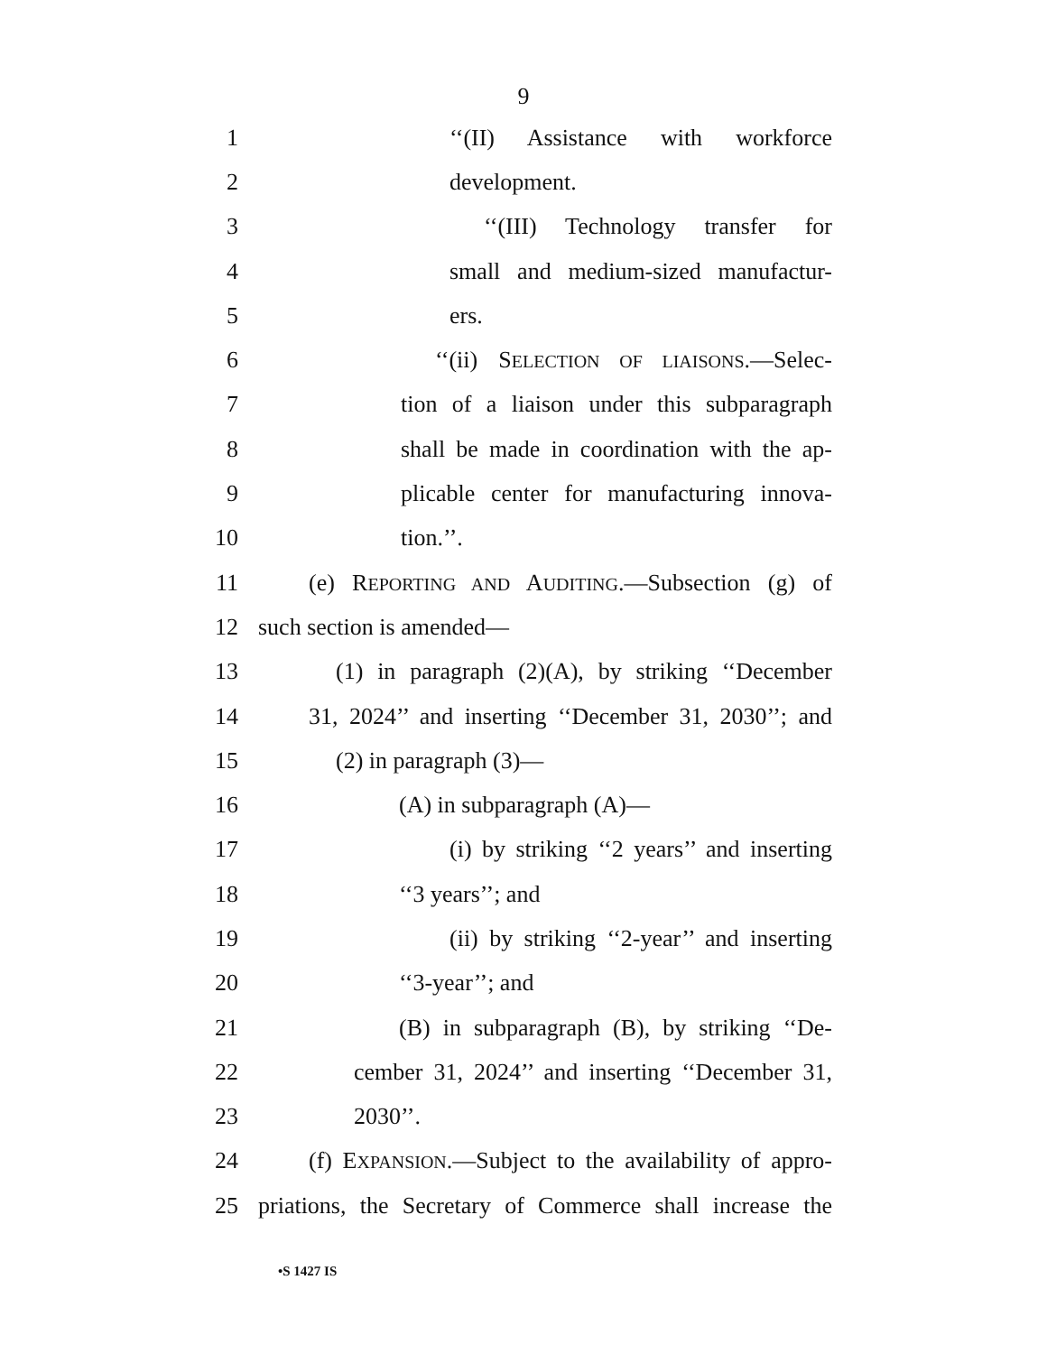9
1 ‘‘(II) Assistance with workforce
2 development.
3 ‘‘(III) Technology transfer for
4 small and medium-sized manufactur-
5 ers.
6 ‘‘(ii) SELECTION OF LIAISONS.—Selec-
7 tion of a liaison under this subparagraph
8 shall be made in coordination with the ap-
9 plicable center for manufacturing innova-
10 tion.’’.
11 (e) REPORTING AND AUDITING.—Subsection (g) of
12 such section is amended—
13 (1) in paragraph (2)(A), by striking ‘‘December
14 31, 2024’’ and inserting ‘‘December 31, 2030’’; and
15 (2) in paragraph (3)—
16 (A) in subparagraph (A)—
17 (i) by striking ‘‘2 years’’ and inserting
18 ‘‘3 years’’; and
19 (ii) by striking ‘‘2-year’’ and inserting
20 ‘‘3-year’’; and
21 (B) in subparagraph (B), by striking ‘‘De-
22 cember 31, 2024’’ and inserting ‘‘December 31,
23 2030’’.
24 (f) EXPANSION.—Subject to the availability of appro-
25 priations, the Secretary of Commerce shall increase the
•S 1427 IS